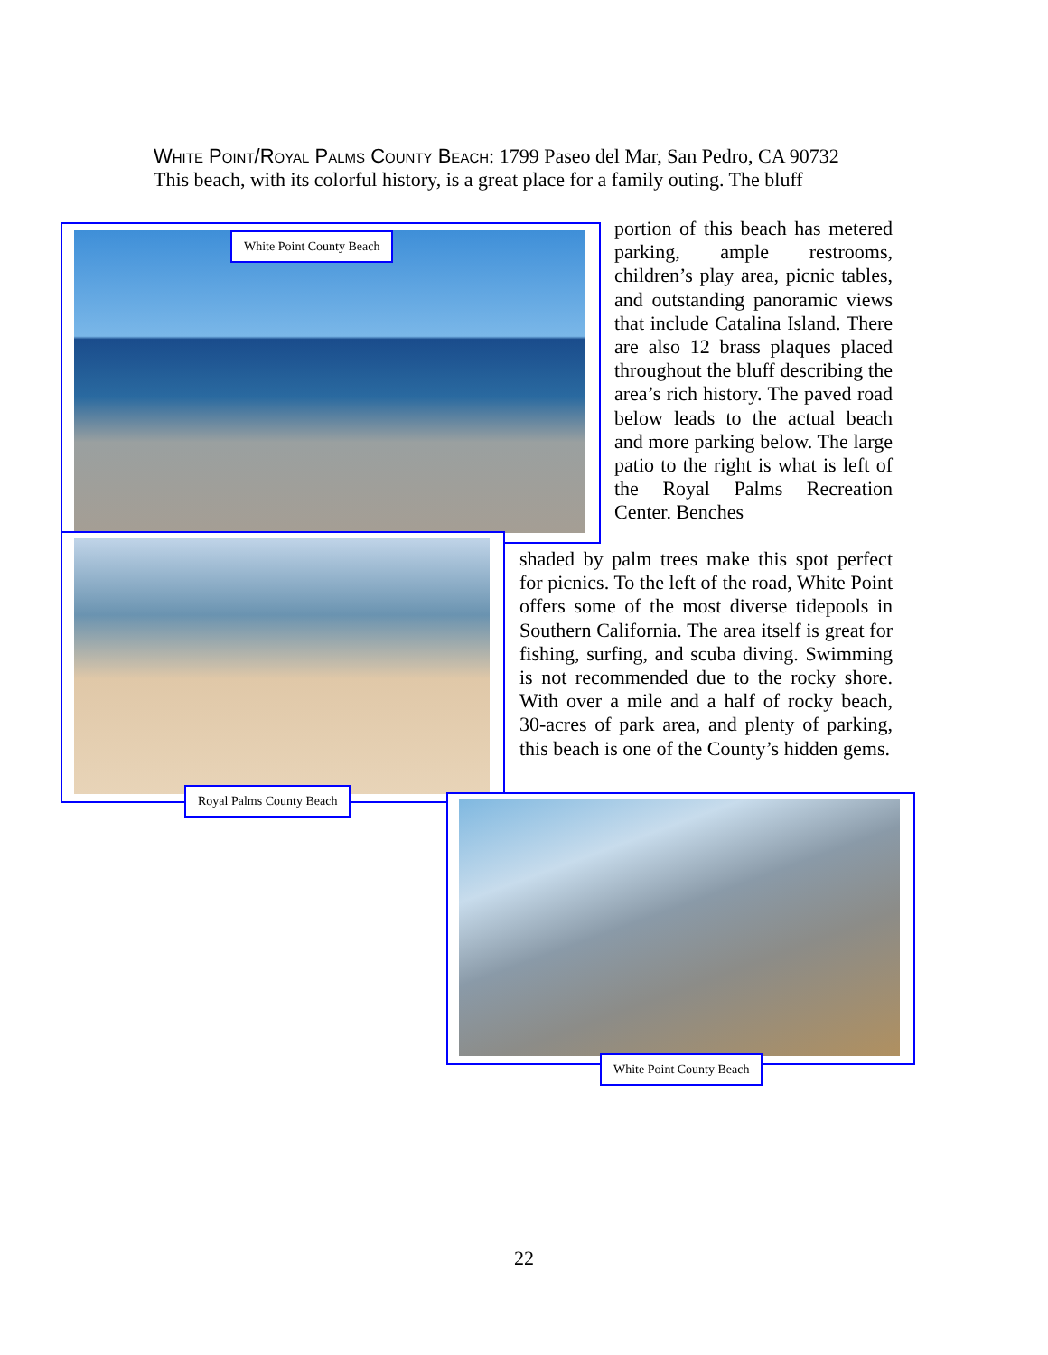White Point/Royal Palms County Beach: 1799 Paseo del Mar, San Pedro, CA 90732
This beach, with its colorful history, is a great place for a family outing. The bluff
White Point County Beach
Royal Palms County Beach
portion of this beach has metered parking, ample restrooms, children’s play area, picnic tables, and outstanding panoramic views that include Catalina Island. There are also 12 brass plaques placed throughout the bluff describing the area’s rich history. The paved road below leads to the actual beach and more parking below. The large patio to the right is what is left of the Royal Palms Recreation Center. Benches
shaded by palm trees make this spot perfect for picnics. To the left of the road, White Point offers some of the most diverse tidepools in Southern California. The area itself is great for fishing, surfing, and scuba diving. Swimming is not recommended due to the rocky shore. With over a mile and a half of rocky beach, 30-acres of park area, and plenty of parking, this beach is one of the County’s hidden gems.
White Point County Beach
22